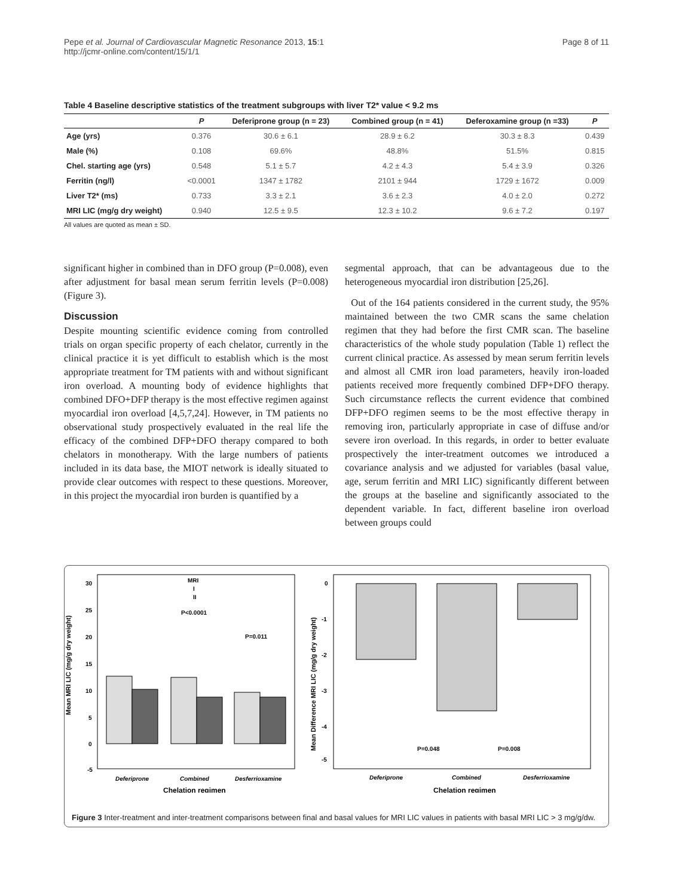Pepe et al. Journal of Cardiovascular Magnetic Resonance 2013, 15:1
http://jcmr-online.com/content/15/1/1
Page 8 of 11
Table 4 Baseline descriptive statistics of the treatment subgroups with liver T2* value < 9.2 ms
| | P | Deferiprone group (n = 23) | Combined group (n = 41) | Deferoxamine group (n =33) | P |
| --- | --- | --- | --- | --- | --- |
| Age (yrs) | 0.376 | 30.6 ± 6.1 | 28.9 ± 6.2 | 30.3 ± 8.3 | 0.439 |
| Male (%) | 0.108 | 69.6% | 48.8% | 51.5% | 0.815 |
| Chel. starting age (yrs) | 0.548 | 5.1 ± 5.7 | 4.2 ± 4.3 | 5.4 ± 3.9 | 0.326 |
| Ferritin (ng/l) | <0.0001 | 1347 ± 1782 | 2101 ± 944 | 1729 ± 1672 | 0.009 |
| Liver T2* (ms) | 0.733 | 3.3 ± 2.1 | 3.6 ± 2.3 | 4.0 ± 2.0 | 0.272 |
| MRI LIC (mg/g dry weight) | 0.940 | 12.5 ± 9.5 | 12.3 ± 10.2 | 9.6 ± 7.2 | 0.197 |
All values are quoted as mean ± SD.
significant higher in combined than in DFO group (P=0.008), even after adjustment for basal mean serum ferritin levels (P=0.008) (Figure 3).
Discussion
Despite mounting scientific evidence coming from controlled trials on organ specific property of each chelator, currently in the clinical practice it is yet difficult to establish which is the most appropriate treatment for TM patients with and without significant iron overload. A mounting body of evidence highlights that combined DFO+DFP therapy is the most effective regimen against myocardial iron overload [4,5,7,24]. However, in TM patients no observational study prospectively evaluated in the real life the efficacy of the combined DFP+DFO therapy compared to both chelators in monotherapy. With the large numbers of patients included in its data base, the MIOT network is ideally situated to provide clear outcomes with respect to these questions. Moreover, in this project the myocardial iron burden is quantified by a
segmental approach, that can be advantageous due to the heterogeneous myocardial iron distribution [25,26].
Out of the 164 patients considered in the current study, the 95% maintained between the two CMR scans the same chelation regimen that they had before the first CMR scan. The baseline characteristics of the whole study population (Table 1) reflect the current clinical practice. As assessed by mean serum ferritin levels and almost all CMR iron load parameters, heavily iron-loaded patients received more frequently combined DFP+DFO therapy. Such circumstance reflects the current evidence that combined DFP+DFO regimen seems to be the most effective therapy in removing iron, particularly appropriate in case of diffuse and/or severe iron overload. In this regards, in order to better evaluate prospectively the inter-treatment outcomes we introduced a covariance analysis and we adjusted for variables (basal value, age, serum ferritin and MRI LIC) significantly different between the groups at the baseline and significantly associated to the dependent variable. In fact, different baseline iron overload between groups could
Mean MRI LIC (mg/g dry weight)
30
25
20
15
10
5
0
-5
P<0.0001
P=0.011
MRI
I
II
Deferiprone
Combined
Desferrioxamine
Chelation regimen
Mean Difference MRI LIC (mg/g dry weight)
0
-1
-2
-3
-4
-5
P=0.048
P=0.008
Deferiprone
Combined
Desferrioxamine
Chelation regimen
Figure 3 Inter-treatment and inter-treatment comparisons between final and basal values for MRI LIC values in patients with basal MRI LIC > 3 mg/g/dw.